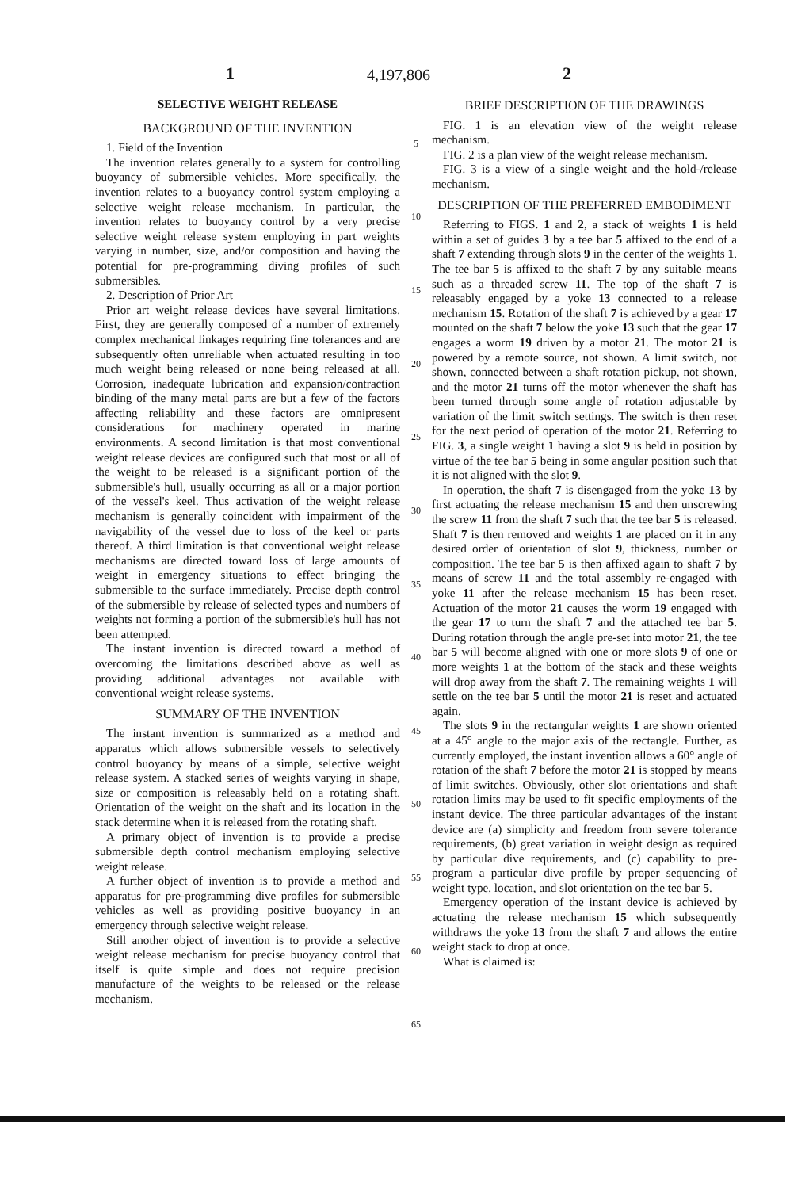1 4,197,806 2
SELECTIVE WEIGHT RELEASE
BACKGROUND OF THE INVENTION
1. Field of the Invention
The invention relates generally to a system for controlling buoyancy of submersible vehicles. More specifically, the invention relates to a buoyancy control system employing a selective weight release mechanism. In particular, the invention relates to buoyancy control by a very precise selective weight release system employing in part weights varying in number, size, and/or composition and having the potential for pre-programming diving profiles of such submersibles.
2. Description of Prior Art
Prior art weight release devices have several limitations. First, they are generally composed of a number of extremely complex mechanical linkages requiring fine tolerances and are subsequently often unreliable when actuated resulting in too much weight being released or none being released at all. Corrosion, inadequate lubrication and expansion/contraction binding of the many metal parts are but a few of the factors affecting reliability and these factors are omnipresent considerations for machinery operated in marine environments. A second limitation is that most conventional weight release devices are configured such that most or all of the weight to be released is a significant portion of the submersible's hull, usually occurring as all or a major portion of the vessel's keel. Thus activation of the weight release mechanism is generally coincident with impairment of the navigability of the vessel due to loss of the keel or parts thereof. A third limitation is that conventional weight release mechanisms are directed toward loss of large amounts of weight in emergency situations to effect bringing the submersible to the surface immediately. Precise depth control of the submersible by release of selected types and numbers of weights not forming a portion of the submersible's hull has not been attempted.
The instant invention is directed toward a method of overcoming the limitations described above as well as providing additional advantages not available with conventional weight release systems.
SUMMARY OF THE INVENTION
The instant invention is summarized as a method and apparatus which allows submersible vessels to selectively control buoyancy by means of a simple, selective weight release system. A stacked series of weights varying in shape, size or composition is releasably held on a rotating shaft. Orientation of the weight on the shaft and its location in the stack determine when it is released from the rotating shaft.
A primary object of invention is to provide a precise submersible depth control mechanism employing selective weight release.
A further object of invention is to provide a method and apparatus for pre-programming dive profiles for submersible vehicles as well as providing positive buoyancy in an emergency through selective weight release.
Still another object of invention is to provide a selective weight release mechanism for precise buoyancy control that itself is quite simple and does not require precision manufacture of the weights to be released or the release mechanism.
5
10
15
20
25
30
35
40
45
50
55
60
65
BRIEF DESCRIPTION OF THE DRAWINGS
FIG. 1 is an elevation view of the weight release mechanism.
FIG. 2 is a plan view of the weight release mechanism.
FIG. 3 is a view of a single weight and the hold-/release mechanism.
DESCRIPTION OF THE PREFERRED EMBODIMENT
Referring to FIGS. 1 and 2, a stack of weights 1 is held within a set of guides 3 by a tee bar 5 affixed to the end of a shaft 7 extending through slots 9 in the center of the weights 1. The tee bar 5 is affixed to the shaft 7 by any suitable means such as a threaded screw 11. The top of the shaft 7 is releasably engaged by a yoke 13 connected to a release mechanism 15. Rotation of the shaft 7 is achieved by a gear 17 mounted on the shaft 7 below the yoke 13 such that the gear 17 engages a worm 19 driven by a motor 21. The motor 21 is powered by a remote source, not shown. A limit switch, not shown, connected between a shaft rotation pickup, not shown, and the motor 21 turns off the motor whenever the shaft has been turned through some angle of rotation adjustable by variation of the limit switch settings. The switch is then reset for the next period of operation of the motor 21. Referring to FIG. 3, a single weight 1 having a slot 9 is held in position by virtue of the tee bar 5 being in some angular position such that it is not aligned with the slot 9.
In operation, the shaft 7 is disengaged from the yoke 13 by first actuating the release mechanism 15 and then unscrewing the screw 11 from the shaft 7 such that the tee bar 5 is released. Shaft 7 is then removed and weights 1 are placed on it in any desired order of orientation of slot 9, thickness, number or composition. The tee bar 5 is then affixed again to shaft 7 by means of screw 11 and the total assembly re-engaged with yoke 11 after the release mechanism 15 has been reset. Actuation of the motor 21 causes the worm 19 engaged with the gear 17 to turn the shaft 7 and the attached tee bar 5. During rotation through the angle pre-set into motor 21, the tee bar 5 will become aligned with one or more slots 9 of one or more weights 1 at the bottom of the stack and these weights will drop away from the shaft 7. The remaining weights 1 will settle on the tee bar 5 until the motor 21 is reset and actuated again.
The slots 9 in the rectangular weights 1 are shown oriented at a 45° angle to the major axis of the rectangle. Further, as currently employed, the instant invention allows a 60° angle of rotation of the shaft 7 before the motor 21 is stopped by means of limit switches. Obviously, other slot orientations and shaft rotation limits may be used to fit specific employments of the instant device. The three particular advantages of the instant device are (a) simplicity and freedom from severe tolerance requirements, (b) great variation in weight design as required by particular dive requirements, and (c) capability to pre-program a particular dive profile by proper sequencing of weight type, location, and slot orientation on the tee bar 5.
Emergency operation of the instant device is achieved by actuating the release mechanism 15 which subsequently withdraws the yoke 13 from the shaft 7 and allows the entire weight stack to drop at once.
What is claimed is: